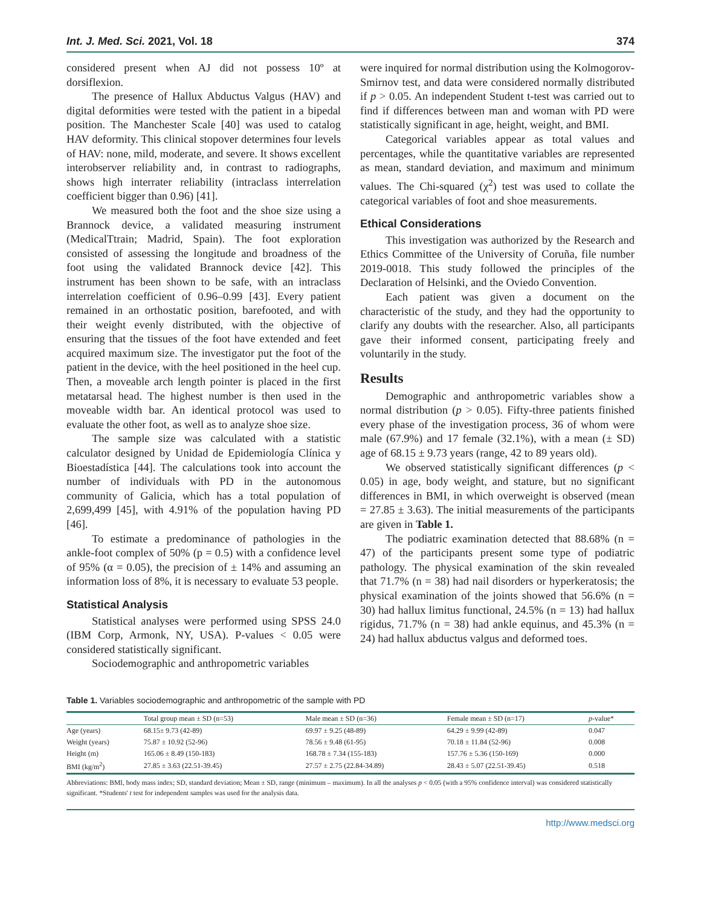Int. J. Med. Sci. 2021, Vol. 18 374
considered present when AJ did not possess 10º at dorsiflexion.
The presence of Hallux Abductus Valgus (HAV) and digital deformities were tested with the patient in a bipedal position. The Manchester Scale [40] was used to catalog HAV deformity. This clinical stopover determines four levels of HAV: none, mild, moderate, and severe. It shows excellent interobserver reliability and, in contrast to radiographs, shows high interrater reliability (intraclass interrelation coefficient bigger than 0.96) [41].
We measured both the foot and the shoe size using a Brannock device, a validated measuring instrument (MedicalTtrain; Madrid, Spain). The foot exploration consisted of assessing the longitude and broadness of the foot using the validated Brannock device [42]. This instrument has been shown to be safe, with an intraclass interrelation coefficient of 0.96–0.99 [43]. Every patient remained in an orthostatic position, barefooted, and with their weight evenly distributed, with the objective of ensuring that the tissues of the foot have extended and feet acquired maximum size. The investigator put the foot of the patient in the device, with the heel positioned in the heel cup. Then, a moveable arch length pointer is placed in the first metatarsal head. The highest number is then used in the moveable width bar. An identical protocol was used to evaluate the other foot, as well as to analyze shoe size.
The sample size was calculated with a statistic calculator designed by Unidad de Epidemiología Clínica y Bioestadística [44]. The calculations took into account the number of individuals with PD in the autonomous community of Galicia, which has a total population of 2,699,499 [45], with 4.91% of the population having PD [46].
To estimate a predominance of pathologies in the ankle-foot complex of 50% (p = 0.5) with a confidence level of 95% (α = 0.05), the precision of ± 14% and assuming an information loss of 8%, it is necessary to evaluate 53 people.
Statistical Analysis
Statistical analyses were performed using SPSS 24.0 (IBM Corp, Armonk, NY, USA). P-values < 0.05 were considered statistically significant.
Sociodemographic and anthropometric variables
were inquired for normal distribution using the Kolmogorov-Smirnov test, and data were considered normally distributed if p > 0.05. An independent Student t-test was carried out to find if differences between man and woman with PD were statistically significant in age, height, weight, and BMI.
Categorical variables appear as total values and percentages, while the quantitative variables are represented as mean, standard deviation, and maximum and minimum values. The Chi-squared (χ<sup>2</sup>) test was used to collate the categorical variables of foot and shoe measurements.
Ethical Considerations
This investigation was authorized by the Research and Ethics Committee of the University of Coruña, file number 2019-0018. This study followed the principles of the Declaration of Helsinki, and the Oviedo Convention.
Each patient was given a document on the characteristic of the study, and they had the opportunity to clarify any doubts with the researcher. Also, all participants gave their informed consent, participating freely and voluntarily in the study.
Results
Demographic and anthropometric variables show a normal distribution (p > 0.05). Fifty-three patients finished every phase of the investigation process, 36 of whom were male (67.9%) and 17 female (32.1%), with a mean (± SD) age of 68.15 ± 9.73 years (range, 42 to 89 years old).
We observed statistically significant differences (p < 0.05) in age, body weight, and stature, but no significant differences in BMI, in which overweight is observed (mean = 27.85 ± 3.63). The initial measurements of the participants are given in Table 1.
The podiatric examination detected that 88.68% (n = 47) of the participants present some type of podiatric pathology. The physical examination of the skin revealed that 71.7% (n = 38) had nail disorders or hyperkeratosis; the physical examination of the joints showed that 56.6% (n = 30) had hallux limitus functional, 24.5% (n = 13) had hallux rigidus, 71.7% (n = 38) had ankle equinus, and 45.3% (n = 24) had hallux abductus valgus and deformed toes.
Table 1. Variables sociodemographic and anthropometric of the sample with PD
| | Total group mean ± SD (n=53) | Male mean ± SD (n=36) | Female mean ± SD (n=17) | p -value* |
| --- | --- | --- | --- | --- |
| Age (years) | 68.15± 9.73 (42-89) | 69.97 ± 9.25 (48-89) | 64.29 ± 9.99 (42-89) | 0.047 |
| Weight (years) | 75.87 ± 10.92 (52-96) | 78.56 ± 9.48 (61-95) | 70.18 ± 11.84 (52-96) | 0.008 |
| Height (m) | 165.06 ± 8.49 (150-183) | 168.78 ± 7.34 (155-183) | 157.76 ± 5.36 (150-169) | 0.000 |
| BMI (kg/m<sup>2</sup>) | 27.85 ± 3.63 (22.51-39.45) | 27.57 ± 2.75 (22.84-34.89) | 28.43 ± 5.07 (22.51-39.45) | 0.518 |
Abbreviations: BMI, body mass index; SD, standard deviation; Mean ± SD, range (minimum – maximum). In all the analyses p < 0.05 (with a 95% confidence interval) was considered statistically significant. *Students' t test for independent samples was used for the analysis data.
http://www.medsci.org